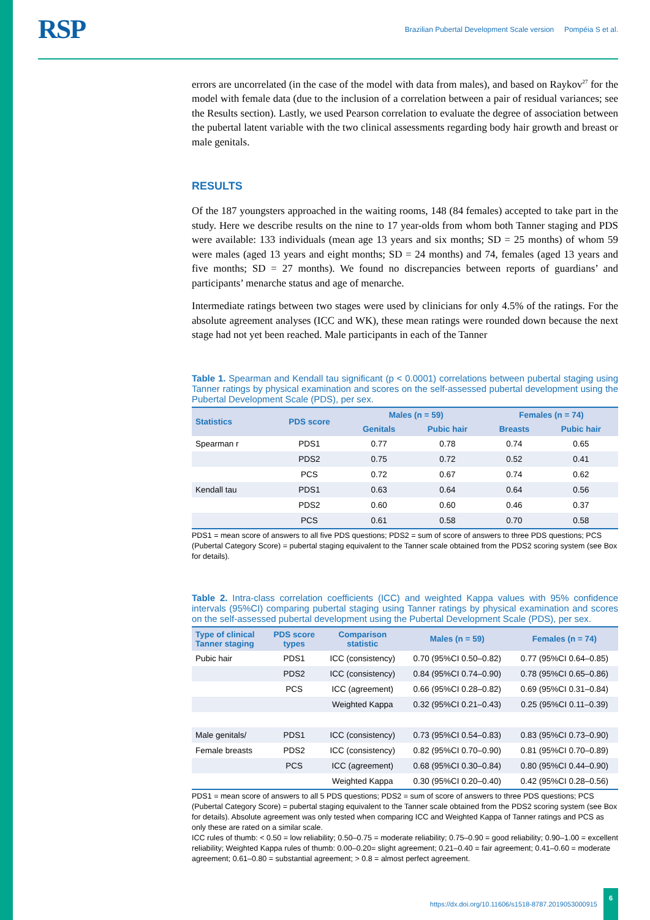RSP
Brazilian Pubertal Development Scale version Pompéia S et al.
errors are uncorrelated (in the case of the model with data from males), and based on Raykov<sup>27</sup> for the model with female data (due to the inclusion of a correlation between a pair of residual variances; see the Results section). Lastly, we used Pearson correlation to evaluate the degree of association between the pubertal latent variable with the two clinical assessments regarding body hair growth and breast or male genitals.
RESULTS
Of the 187 youngsters approached in the waiting rooms, 148 (84 females) accepted to take part in the study. Here we describe results on the nine to 17 year-olds from whom both Tanner staging and PDS were available: 133 individuals (mean age 13 years and six months; SD = 25 months) of whom 59 were males (aged 13 years and eight months; SD = 24 months) and 74, females (aged 13 years and five months; SD = 27 months). We found no discrepancies between reports of guardians’ and participants’ menarche status and age of menarche.
Intermediate ratings between two stages were used by clinicians for only 4.5% of the ratings. For the absolute agreement analyses (ICC and WK), these mean ratings were rounded down because the next stage had not yet been reached. Male participants in each of the Tanner
Table 1. Spearman and Kendall tau significant (p < 0.0001) correlations between pubertal staging using Tanner ratings by physical examination and scores on the self-assessed pubertal development using the Pubertal Development Scale (PDS), per sex.
| Statistics | PDS score | Males (n = 59) | | Females (n = 74) | |
| --- | --- | --- | --- | --- | --- |
| | | Genitals | Pubic hair | Breasts | Pubic hair |
| Spearman r | PDS1 | 0.77 | 0.78 | 0.74 | 0.65 |
| | PDS2 | 0.75 | 0.72 | 0.52 | 0.41 |
| | PCS | 0.72 | 0.67 | 0.74 | 0.62 |
| Kendall tau | PDS1 | 0.63 | 0.64 | 0.64 | 0.56 |
| | PDS2 | 0.60 | 0.60 | 0.46 | 0.37 |
| | PCS | 0.61 | 0.58 | 0.70 | 0.58 |
PDS1 = mean score of answers to all five PDS questions; PDS2 = sum of score of answers to three PDS questions; PCS (Pubertal Category Score) = pubertal staging equivalent to the Tanner scale obtained from the PDS2 scoring system (see Box for details).
Table 2. Intra-class correlation coefficients (ICC) and weighted Kappa values with 95% confidence intervals (95%CI) comparing pubertal staging using Tanner ratings by physical examination and scores on the self-assessed pubertal development using the Pubertal Development Scale (PDS), per sex.
| Type of clinical Tanner staging | PDS score types | Comparison statistic | Males (n = 59) | Females (n = 74) |
| --- | --- | --- | --- | --- |
| Pubic hair | PDS1 | ICC (consistency) | 0.70 (95%CI 0.50–0.82) | 0.77 (95%CI 0.64–0.85) |
| | PDS2 | ICC (consistency) | 0.84 (95%CI 0.74–0.90) | 0.78 (95%CI 0.65–0.86) |
| | PCS | ICC (agreement) | 0.66 (95%CI 0.28–0.82) | 0.69 (95%CI 0.31–0.84) |
| | | Weighted Kappa | 0.32 (95%CI 0.21–0.43) | 0.25 (95%CI 0.11–0.39) |
| Male genitals/ | PDS1 | ICC (consistency) | 0.73 (95%CI 0.54–0.83) | 0.83 (95%CI 0.73–0.90) |
| Female breasts | PDS2 | ICC (consistency) | 0.82 (95%CI 0.70–0.90) | 0.81 (95%CI 0.70–0.89) |
| | PCS | ICC (agreement) | 0.68 (95%CI 0.30–0.84) | 0.80 (95%CI 0.44–0.90) |
| | | Weighted Kappa | 0.30 (95%CI 0.20–0.40) | 0.42 (95%CI 0.28–0.56) |
PDS1 = mean score of answers to all 5 PDS questions; PDS2 = sum of score of answers to three PDS questions; PCS (Pubertal Category Score) = pubertal staging equivalent to the Tanner scale obtained from the PDS2 scoring system (see Box for details). Absolute agreement was only tested when comparing ICC and Weighted Kappa of Tanner ratings and PCS as only these are rated on a similar scale.
ICC rules of thumb: < 0.50 = low reliability; 0.50–0.75 = moderate reliability; 0.75–0.90 = good reliability; 0.90–1.00 = excellent reliability; Weighted Kappa rules of thumb: 0.00–0.20= slight agreement; 0.21–0.40 = fair agreement; 0.41–0.60 = moderate agreement; 0.61–0.80 = substantial agreement; > 0.8 = almost perfect agreement.
https://dx.doi.org/10.11606/s1518-8787.2019053000915
6